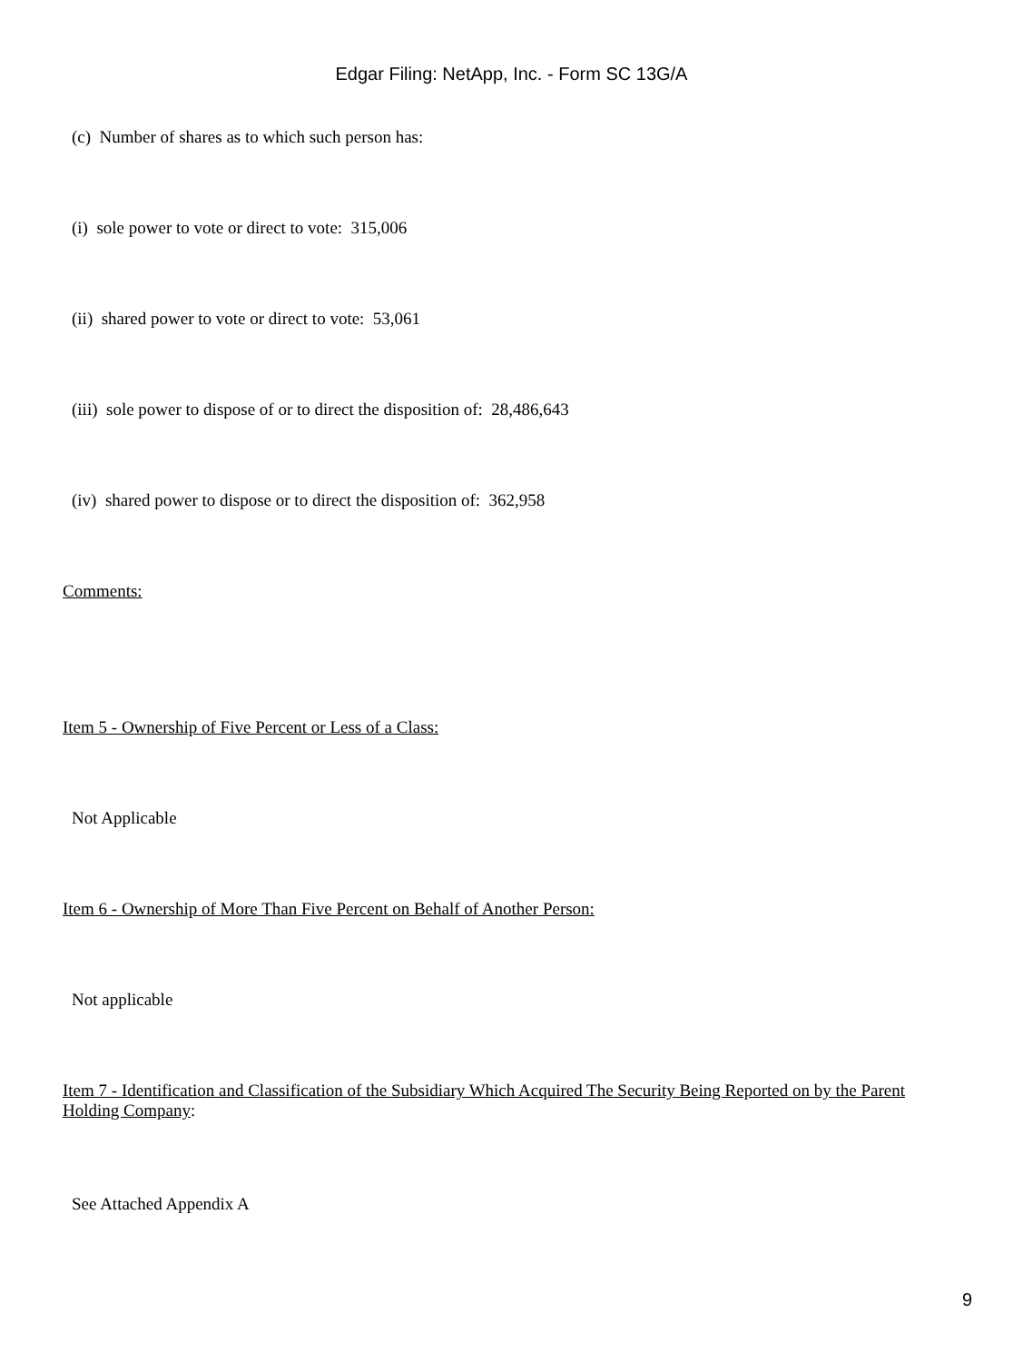Edgar Filing: NetApp, Inc. - Form SC 13G/A
(c) Number of shares as to which such person has:
(i) sole power to vote or direct to vote: 315,006
(ii) shared power to vote or direct to vote: 53,061
(iii) sole power to dispose of or to direct the disposition of: 28,486,643
(iv) shared power to dispose or to direct the disposition of: 362,958
Comments:
Item 5 - Ownership of Five Percent or Less of a Class:
Not Applicable
Item 6 - Ownership of More Than Five Percent on Behalf of Another Person:
Not applicable
Item 7 - Identification and Classification of the Subsidiary Which Acquired The Security Being Reported on by the Parent Holding Company:
See Attached Appendix A
9